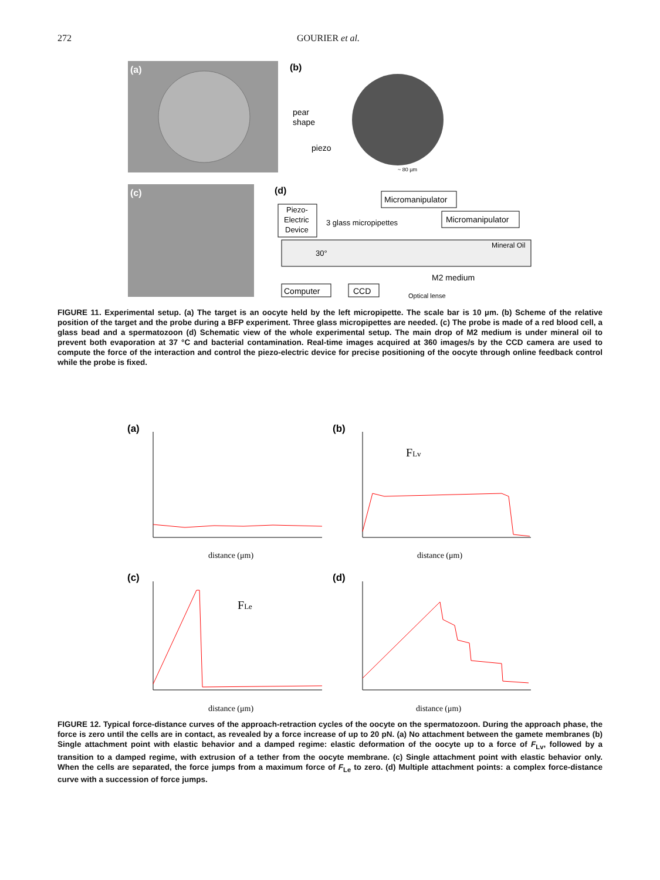272 GOURIER et al.
(a)
(b)
pear
shape
piezo
~ 80 µm
(c)
(d)
Micromanipulator
Micromanipulator
Piezo-
Electric
Device
3 glass micropipettes
Mineral Oil
30°
M2 medium
Computer
CCD
Optical lense
FIGURE 11. Experimental setup. (a) The target is an oocyte held by the left micropipette. The scale bar is 10 µm. (b) Scheme of the relative position of the target and the probe during a BFP experiment. Three glass micropipettes are needed. (c) The probe is made of a red blood cell, a glass bead and a spermatozoon (d) Schematic view of the whole experimental setup. The main drop of M2 medium is under mineral oil to prevent both evaporation at 37 °C and bacterial contamination. Real-time images acquired at 360 images/s by the CCD camera are used to compute the force of the interaction and control the piezo-electric device for precise positioning of the oocyte through online feedback control while the probe is fixed.
(a)
distance (μm)
(b)
FLv
distance (μm)
(c)
FLe
distance (μm)
(d)
distance (μm)
FIGURE 12. Typical force-distance curves of the approach-retraction cycles of the oocyte on the spermatozoon. During the approach phase, the force is zero until the cells are in contact, as revealed by a force increase of up to 20 pN. (a) No attachment between the gamete membranes (b) Single attachment point with elastic behavior and a damped regime: elastic deformation of the oocyte up to a force of F<sub>Lv</sub>, followed by a transition to a damped regime, with extrusion of a tether from the oocyte membrane. (c) Single attachment point with elastic behavior only. When the cells are separated, the force jumps from a maximum force of F<sub>Le</sub> to zero. (d) Multiple attachment points: a complex force-distance curve with a succession of force jumps.